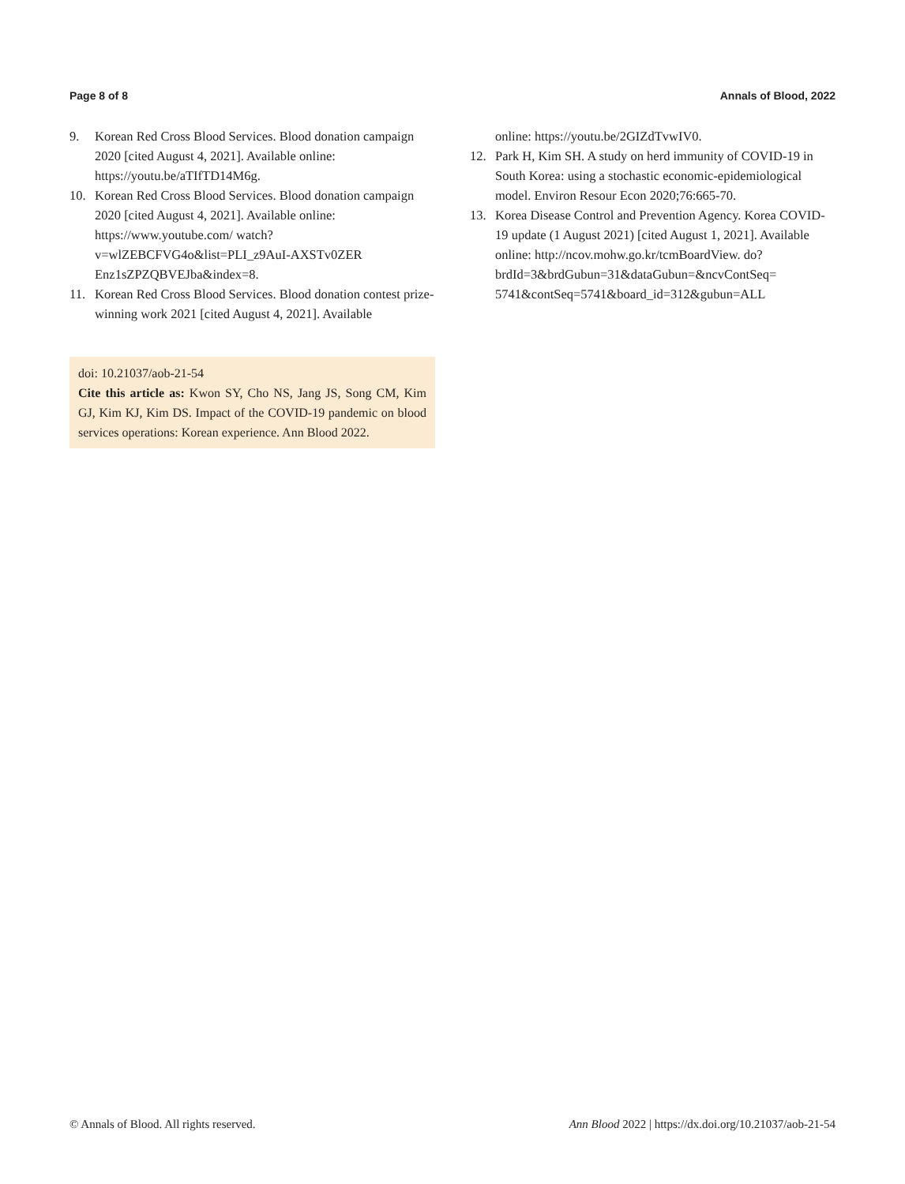Page 8 of 8 Annals of Blood, 2022
9. Korean Red Cross Blood Services. Blood donation campaign 2020 [cited August 4, 2021]. Available online: https://youtu.be/aTIfTD14M6g.
10. Korean Red Cross Blood Services. Blood donation campaign 2020 [cited August 4, 2021]. Available online: https://www.youtube.com/ watch?v=wlZEBCFVG4o&list=PLI_z9AuI-AXSTv0ZER Enz1sZPZQBVEJba&index=8.
11. Korean Red Cross Blood Services. Blood donation contest prize-winning work 2021 [cited August 4, 2021]. Available
doi: 10.21037/aob-21-54
Cite this article as: Kwon SY, Cho NS, Jang JS, Song CM, Kim GJ, Kim KJ, Kim DS. Impact of the COVID-19 pandemic on blood services operations: Korean experience. Ann Blood 2022.
online: https://youtu.be/2GIZdTvwIV0.
12. Park H, Kim SH. A study on herd immunity of COVID-19 in South Korea: using a stochastic economic-epidemiological model. Environ Resour Econ 2020;76:665-70.
13. Korea Disease Control and Prevention Agency. Korea COVID-19 update (1 August 2021) [cited August 1, 2021]. Available online: http://ncov.mohw.go.kr/tcmBoardView. do?brdId=3&brdGubun=31&dataGubun=&ncvContSeq= 5741&contSeq=5741&board_id=312&gubun=ALL
© Annals of Blood. All rights reserved. Ann Blood 2022 | https://dx.doi.org/10.21037/aob-21-54